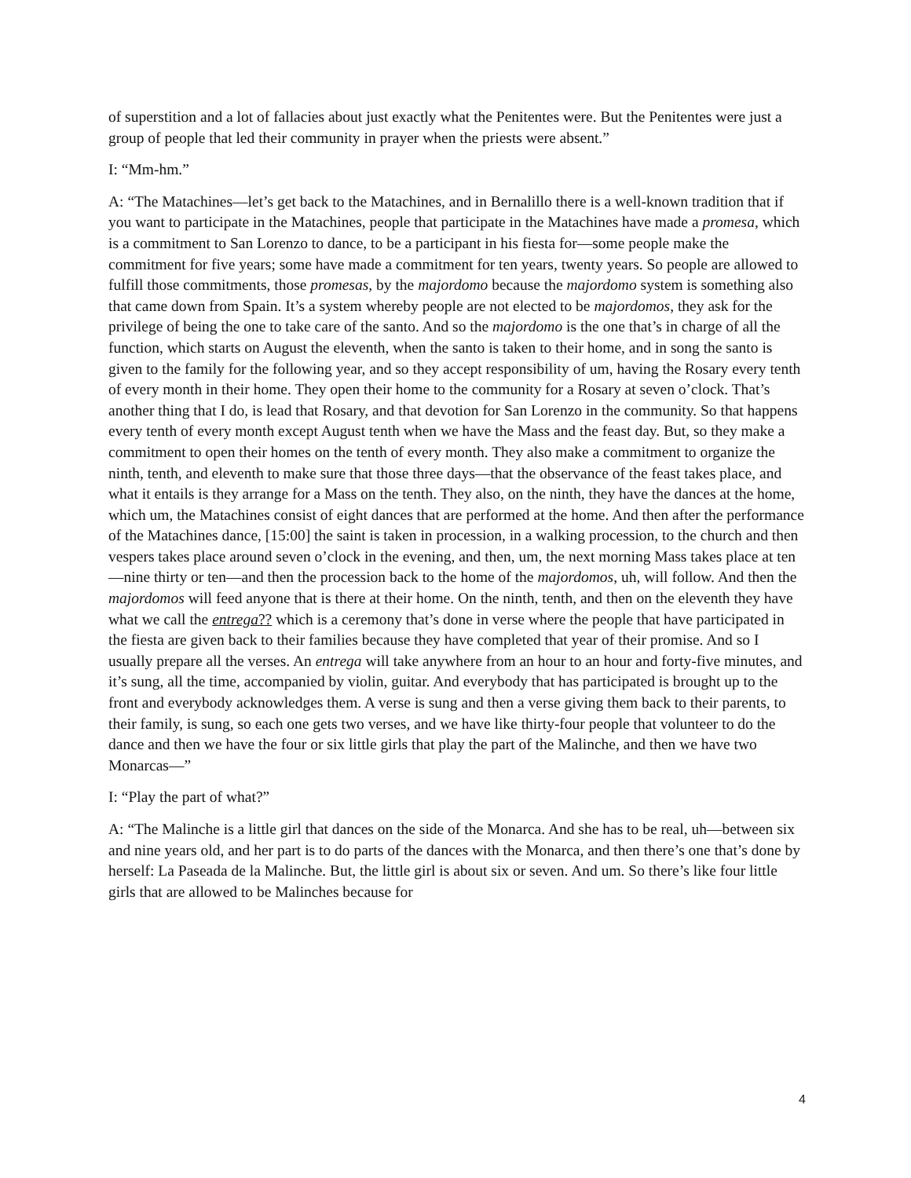of superstition and a lot of fallacies about just exactly what the Penitentes were. But the Penitentes were just a group of people that led their community in prayer when the priests were absent.”
I: “Mm-hm.”
A: “The Matachines—let’s get back to the Matachines, and in Bernalillo there is a well-known tradition that if you want to participate in the Matachines, people that participate in the Matachines have made a promesa, which is a commitment to San Lorenzo to dance, to be a participant in his fiesta for—some people make the commitment for five years; some have made a commitment for ten years, twenty years. So people are allowed to fulfill those commitments, those promesas, by the majordomo because the majordomo system is something also that came down from Spain. It’s a system whereby people are not elected to be majordomos, they ask for the privilege of being the one to take care of the santo. And so the majordomo is the one that’s in charge of all the function, which starts on August the eleventh, when the santo is taken to their home, and in song the santo is given to the family for the following year, and so they accept responsibility of um, having the Rosary every tenth of every month in their home. They open their home to the community for a Rosary at seven o’clock. That’s another thing that I do, is lead that Rosary, and that devotion for San Lorenzo in the community. So that happens every tenth of every month except August tenth when we have the Mass and the feast day. But, so they make a commitment to open their homes on the tenth of every month. They also make a commitment to organize the ninth, tenth, and eleventh to make sure that those three days—that the observance of the feast takes place, and what it entails is they arrange for a Mass on the tenth. They also, on the ninth, they have the dances at the home, which um, the Matachines consist of eight dances that are performed at the home. And then after the performance of the Matachines dance, [15:00] the saint is taken in procession, in a walking procession, to the church and then vespers takes place around seven o’clock in the evening, and then, um, the next morning Mass takes place at ten—nine thirty or ten—and then the procession back to the home of the majordomos, uh, will follow. And then the majordomos will feed anyone that is there at their home. On the ninth, tenth, and then on the eleventh they have what we call the entrega?? which is a ceremony that’s done in verse where the people that have participated in the fiesta are given back to their families because they have completed that year of their promise. And so I usually prepare all the verses. An entrega will take anywhere from an hour to an hour and forty-five minutes, and it’s sung, all the time, accompanied by violin, guitar. And everybody that has participated is brought up to the front and everybody acknowledges them. A verse is sung and then a verse giving them back to their parents, to their family, is sung, so each one gets two verses, and we have like thirty-four people that volunteer to do the dance and then we have the four or six little girls that play the part of the Malinche, and then we have two Monarcas—”
I: “Play the part of what?”
A: “The Malinche is a little girl that dances on the side of the Monarca. And she has to be real, uh—between six and nine years old, and her part is to do parts of the dances with the Monarca, and then there’s one that’s done by herself: La Paseada de la Malinche. But, the little girl is about six or seven. And um. So there’s like four little girls that are allowed to be Malinches because for
4